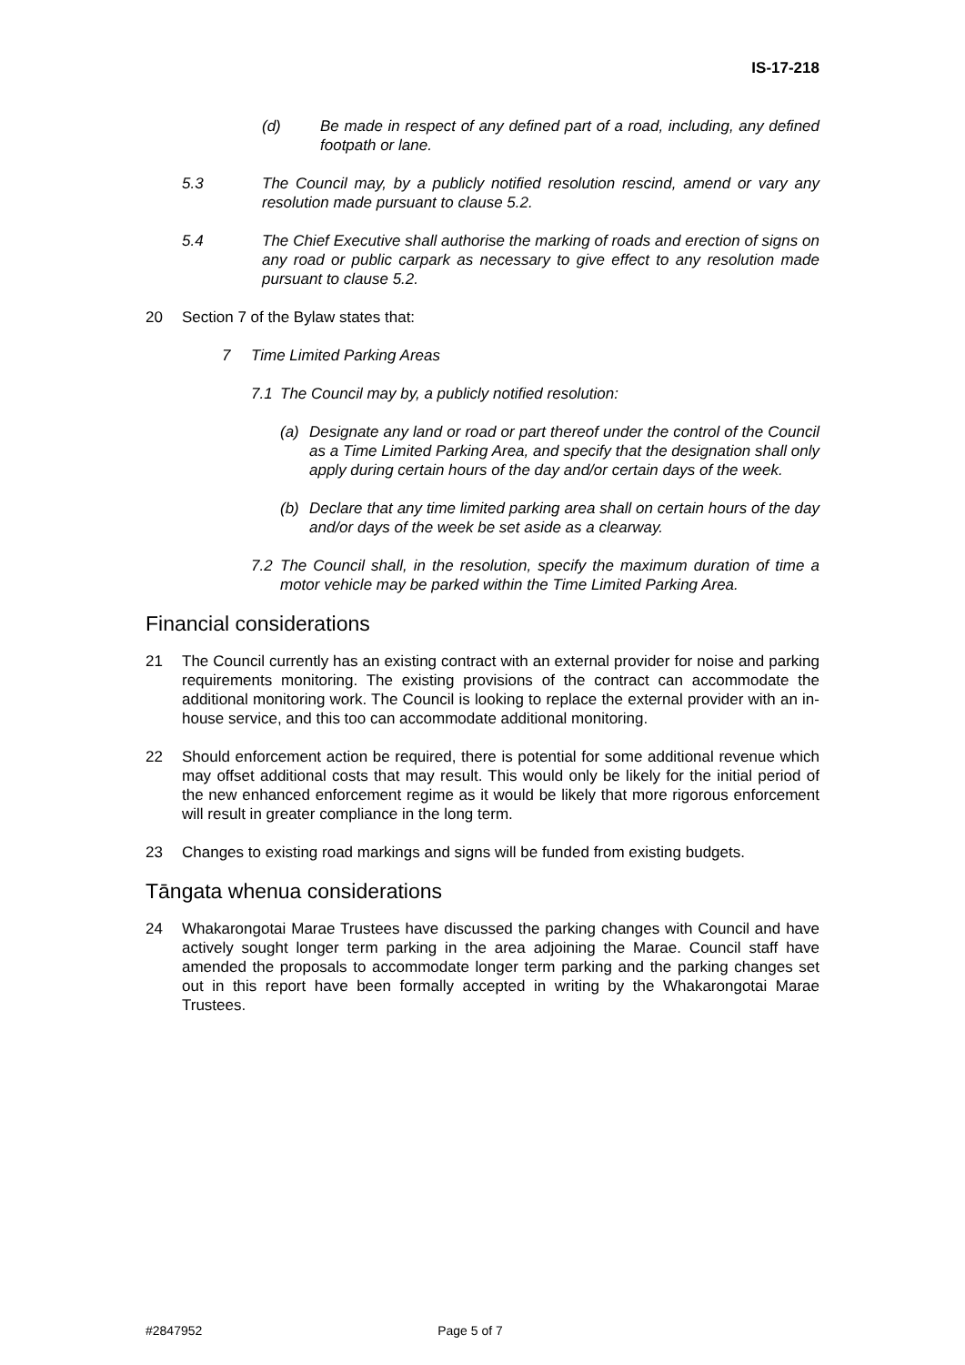IS-17-218
(d) Be made in respect of any defined part of a road, including, any defined footpath or lane.
5.3 The Council may, by a publicly notified resolution rescind, amend or vary any resolution made pursuant to clause 5.2.
5.4 The Chief Executive shall authorise the marking of roads and erection of signs on any road or public carpark as necessary to give effect to any resolution made pursuant to clause 5.2.
20 Section 7 of the Bylaw states that:
7 Time Limited Parking Areas
7.1 The Council may by, a publicly notified resolution:
(a) Designate any land or road or part thereof under the control of the Council as a Time Limited Parking Area, and specify that the designation shall only apply during certain hours of the day and/or certain days of the week.
(b) Declare that any time limited parking area shall on certain hours of the day and/or days of the week be set aside as a clearway.
7.2 The Council shall, in the resolution, specify the maximum duration of time a motor vehicle may be parked within the Time Limited Parking Area.
Financial considerations
21 The Council currently has an existing contract with an external provider for noise and parking requirements monitoring. The existing provisions of the contract can accommodate the additional monitoring work. The Council is looking to replace the external provider with an in-house service, and this too can accommodate additional monitoring.
22 Should enforcement action be required, there is potential for some additional revenue which may offset additional costs that may result. This would only be likely for the initial period of the new enhanced enforcement regime as it would be likely that more rigorous enforcement will result in greater compliance in the long term.
23 Changes to existing road markings and signs will be funded from existing budgets.
Tāngata whenua considerations
24 Whakarongotai Marae Trustees have discussed the parking changes with Council and have actively sought longer term parking in the area adjoining the Marae. Council staff have amended the proposals to accommodate longer term parking and the parking changes set out in this report have been formally accepted in writing by the Whakarongotai Marae Trustees.
#2847952 Page 5 of 7